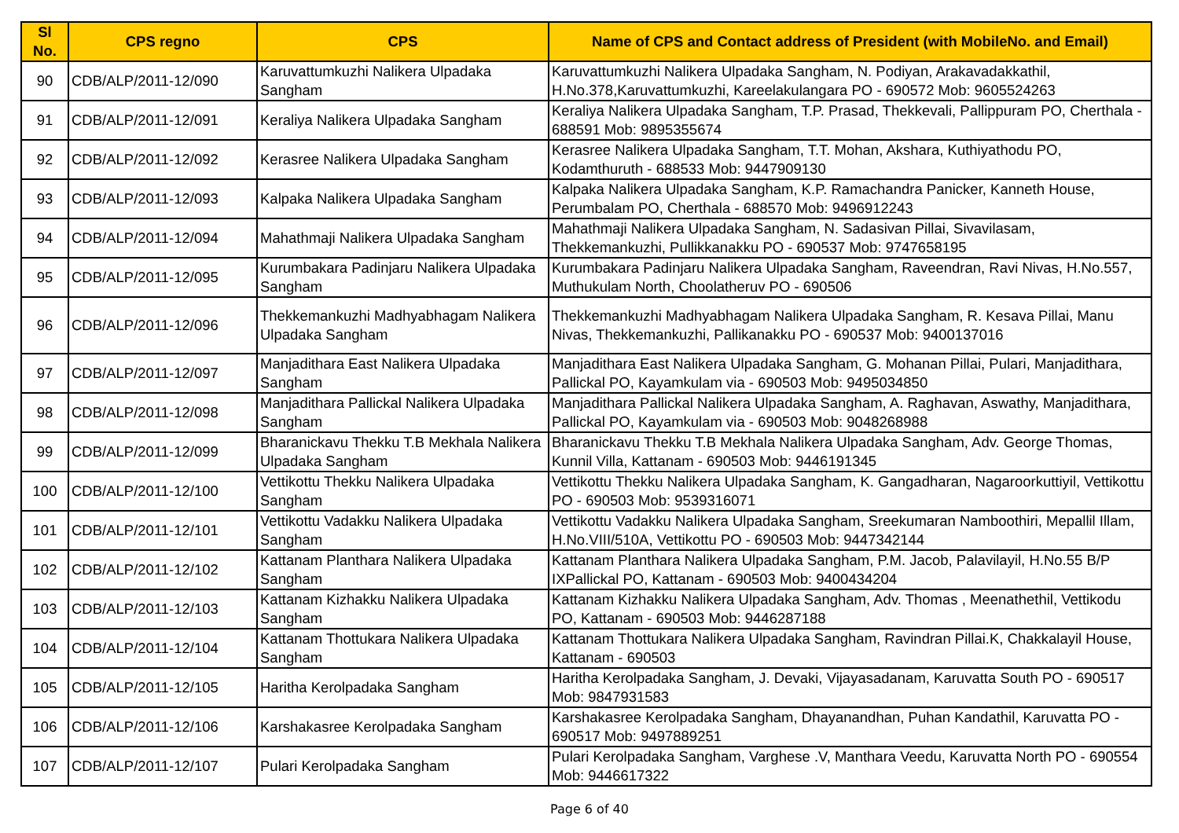| Sl No. | CPS regno | CPS | Name of CPS and Contact address of President (with MobileNo. and Email) |
| --- | --- | --- | --- |
| 90 | CDB/ALP/2011-12/090 | Karuvattumkuzhi Nalikera Ulpadaka Sangham | Karuvattumkuzhi Nalikera Ulpadaka Sangham, N. Podiyan, Arakavadakkathil, H.No.378,Karuvattumkuzhi, Kareelakulangara PO - 690572 Mob: 9605524263 |
| 91 | CDB/ALP/2011-12/091 | Keraliya Nalikera Ulpadaka Sangham | Keraliya Nalikera Ulpadaka Sangham, T.P. Prasad, Thekkevali, Pallippuram PO, Cherthala - 688591 Mob: 9895355674 |
| 92 | CDB/ALP/2011-12/092 | Kerasree Nalikera Ulpadaka Sangham | Kerasree Nalikera Ulpadaka Sangham, T.T. Mohan, Akshara, Kuthiyathodu PO, Kodamthuruth - 688533 Mob: 9447909130 |
| 93 | CDB/ALP/2011-12/093 | Kalpaka Nalikera Ulpadaka Sangham | Kalpaka Nalikera Ulpadaka Sangham, K.P. Ramachandra Panicker, Kanneth House, Perumbalam PO, Cherthala - 688570 Mob: 9496912243 |
| 94 | CDB/ALP/2011-12/094 | Mahathmaji Nalikera Ulpadaka Sangham | Mahathmaji Nalikera Ulpadaka Sangham, N. Sadasivan Pillai, Sivavilasam, Thekkemankuzhi, Pullikkanakku PO - 690537 Mob: 9747658195 |
| 95 | CDB/ALP/2011-12/095 | Kurumbakara Padinjaru Nalikera Ulpadaka Sangham | Kurumbakara Padinjaru Nalikera Ulpadaka Sangham, Raveendran, Ravi Nivas, H.No.557, Muthukulam North, Choolatheruv PO - 690506 |
| 96 | CDB/ALP/2011-12/096 | Thekkemankuzhi Madhyabhagam Nalikera Ulpadaka Sangham | Thekkemankuzhi Madhyabhagam Nalikera Ulpadaka Sangham, R. Kesava Pillai, Manu Nivas, Thekkemankuzhi, Pallikanakku PO - 690537 Mob: 9400137016 |
| 97 | CDB/ALP/2011-12/097 | Manjadithara East Nalikera Ulpadaka Sangham | Manjadithara East Nalikera Ulpadaka Sangham, G. Mohanan Pillai, Pulari, Manjadithara, Pallickal PO, Kayamkulam via - 690503 Mob: 9495034850 |
| 98 | CDB/ALP/2011-12/098 | Manjadithara Pallickal Nalikera Ulpadaka Sangham | Manjadithara Pallickal Nalikera Ulpadaka Sangham, A. Raghavan, Aswathy, Manjadithara, Pallickal PO, Kayamkulam via - 690503 Mob: 9048268988 |
| 99 | CDB/ALP/2011-12/099 | Bharanickavu Thekku T.B Mekhala Nalikera Ulpadaka Sangham | Bharanickavu Thekku T.B Mekhala Nalikera Ulpadaka Sangham, Adv. George Thomas, Kunnil Villa, Kattanam - 690503 Mob: 9446191345 |
| 100 | CDB/ALP/2011-12/100 | Vettikottu Thekku Nalikera Ulpadaka Sangham | Vettikottu Thekku Nalikera Ulpadaka Sangham, K. Gangadharan, Nagaroorkuttiyil, Vettikottu PO - 690503 Mob: 9539316071 |
| 101 | CDB/ALP/2011-12/101 | Vettikottu Vadakku Nalikera Ulpadaka Sangham | Vettikottu Vadakku Nalikera Ulpadaka Sangham, Sreekumaran Namboothiri, Mepallil Illam, H.No.VIII/510A, Vettikottu PO - 690503 Mob: 9447342144 |
| 102 | CDB/ALP/2011-12/102 | Kattanam Planthara Nalikera Ulpadaka Sangham | Kattanam Planthara Nalikera Ulpadaka Sangham, P.M. Jacob, Palavilayil, H.No.55 B/P IXPallickal PO, Kattanam - 690503 Mob: 9400434204 |
| 103 | CDB/ALP/2011-12/103 | Kattanam Kizhakku Nalikera Ulpadaka Sangham | Kattanam Kizhakku Nalikera Ulpadaka Sangham, Adv. Thomas , Meenathethil, Vettikodu PO, Kattanam - 690503 Mob: 9446287188 |
| 104 | CDB/ALP/2011-12/104 | Kattanam Thottukara Nalikera Ulpadaka Sangham | Kattanam Thottukara Nalikera Ulpadaka Sangham, Ravindran Pillai.K, Chakkalayil House, Kattanam - 690503 |
| 105 | CDB/ALP/2011-12/105 | Haritha Kerolpadaka Sangham | Haritha Kerolpadaka Sangham, J. Devaki, Vijayasadanam, Karuvatta South PO - 690517 Mob: 9847931583 |
| 106 | CDB/ALP/2011-12/106 | Karshakasree Kerolpadaka Sangham | Karshakasree Kerolpadaka Sangham, Dhayanandhan, Puhan Kandathil, Karuvatta PO - 690517 Mob: 9497889251 |
| 107 | CDB/ALP/2011-12/107 | Pulari Kerolpadaka Sangham | Pulari Kerolpadaka Sangham, Varghese .V, Manthara Veedu, Karuvatta North PO - 690554 Mob: 9446617322 |
Page 6 of 40